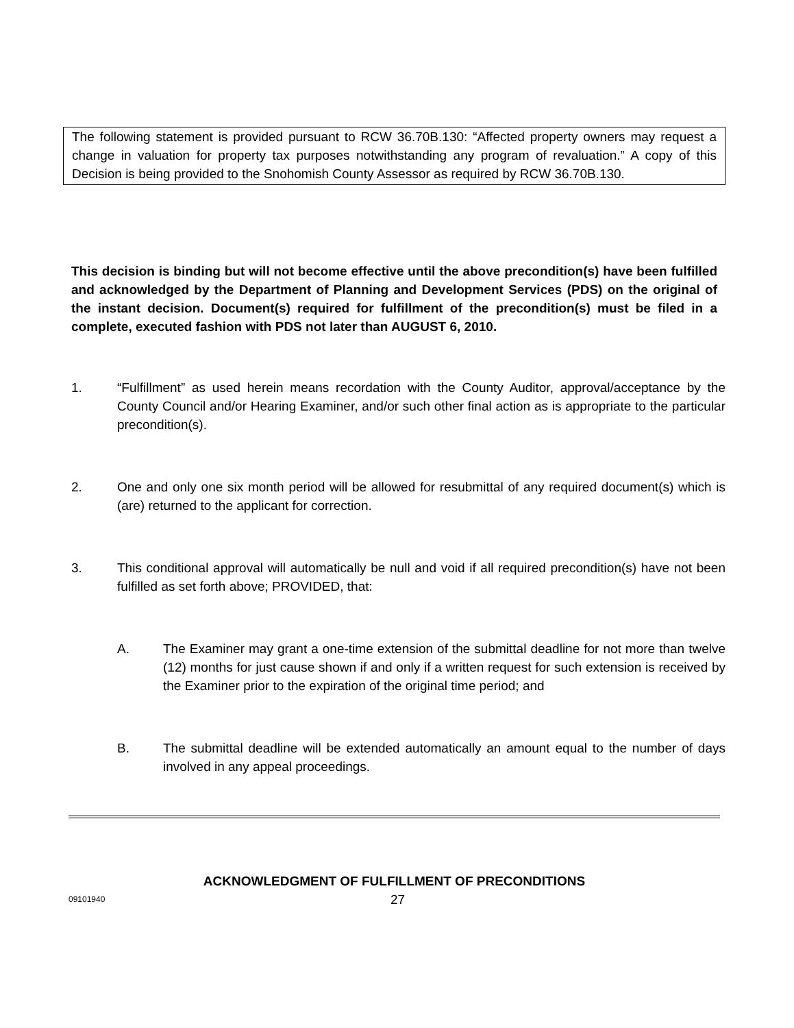The following statement is provided pursuant to RCW 36.70B.130: “Affected property owners may request a change in valuation for property tax purposes notwithstanding any program of revaluation.” A copy of this Decision is being provided to the Snohomish County Assessor as required by RCW 36.70B.130.
This decision is binding but will not become effective until the above precondition(s) have been fulfilled and acknowledged by the Department of Planning and Development Services (PDS) on the original of the instant decision. Document(s) required for fulfillment of the precondition(s) must be filed in a complete, executed fashion with PDS not later than AUGUST 6, 2010.
1. “Fulfillment” as used herein means recordation with the County Auditor, approval/acceptance by the County Council and/or Hearing Examiner, and/or such other final action as is appropriate to the particular precondition(s).
2. One and only one six month period will be allowed for resubmittal of any required document(s) which is (are) returned to the applicant for correction.
3. This conditional approval will automatically be null and void if all required precondition(s) have not been fulfilled as set forth above; PROVIDED, that:
A. The Examiner may grant a one-time extension of the submittal deadline for not more than twelve (12) months for just cause shown if and only if a written request for such extension is received by the Examiner prior to the expiration of the original time period; and
B. The submittal deadline will be extended automatically an amount equal to the number of days involved in any appeal proceedings.
ACKNOWLEDGMENT OF FULFILLMENT OF PRECONDITIONS
09101940 27